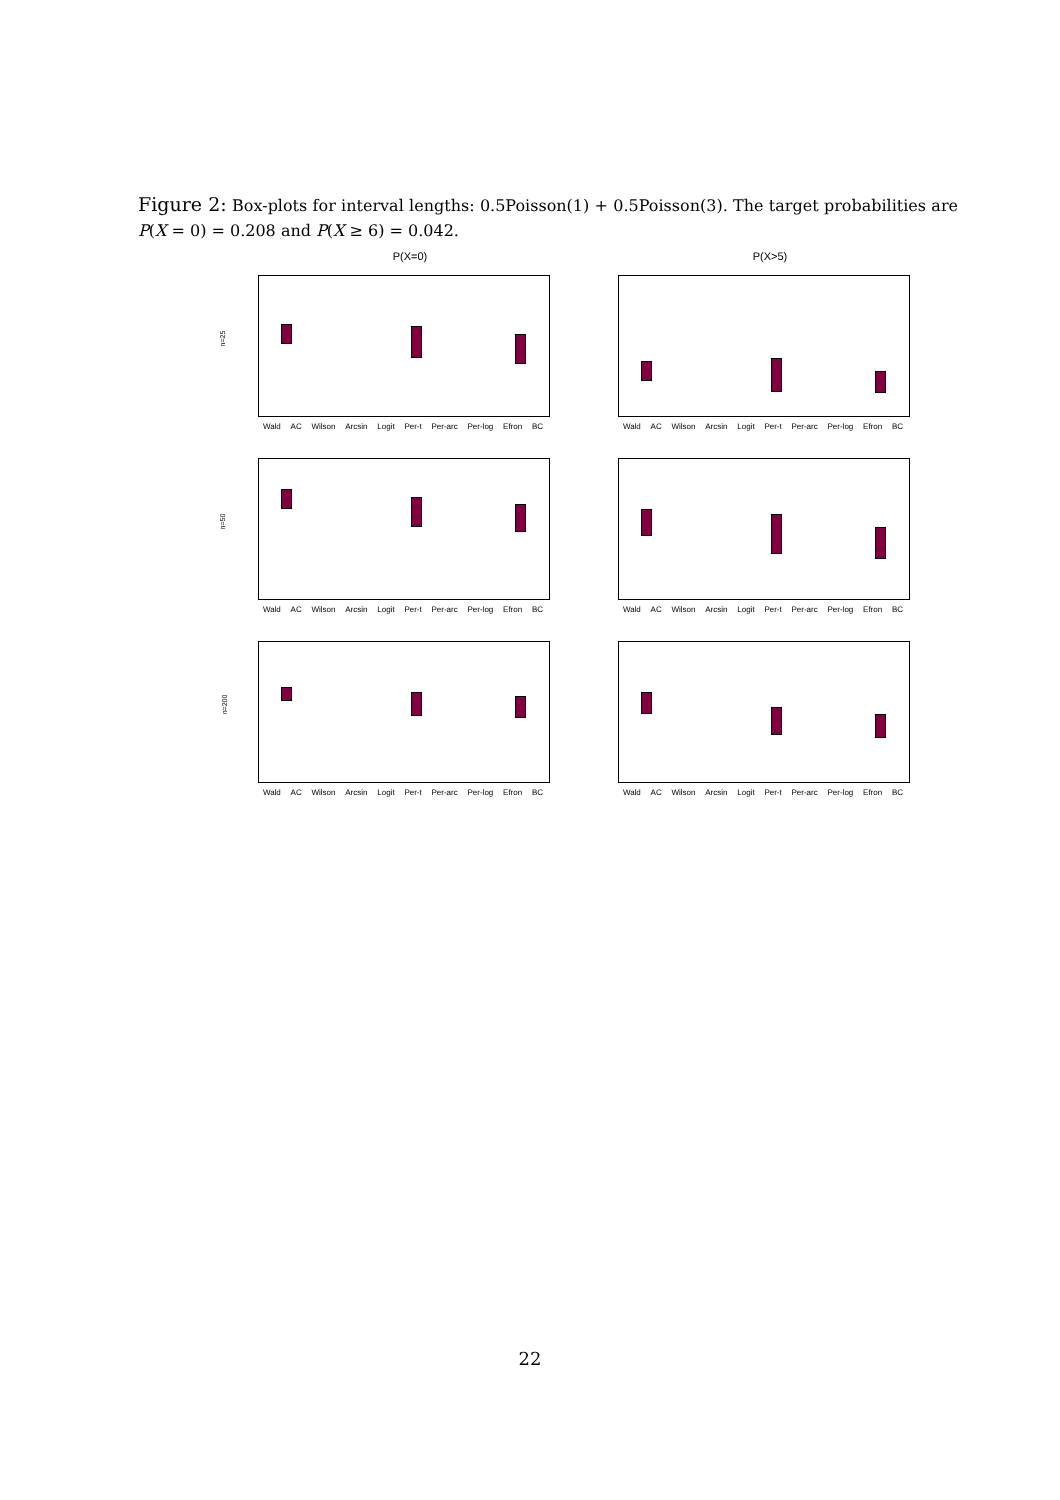Figure 2: Box-plots for interval lengths: 0.5Poisson(1) + 0.5Poisson(3). The target probabilities are P(X = 0) = 0.208 and P(X ≥ 6) = 0.042.
P(X=0)
n=25
Wald AC Wilson Arcsin Logit Per-t Per-arc Per-log Efron BC
P(X>5)
Wald AC Wilson Arcsin Logit Per-t Per-arc Per-log Efron BC
n=50
Wald AC Wilson Arcsin Logit Per-t Per-arc Per-log Efron BC
Wald AC Wilson Arcsin Logit Per-t Per-arc Per-log Efron BC
n=200
Wald AC Wilson Arcsin Logit Per-t Per-arc Per-log Efron BC
Wald AC Wilson Arcsin Logit Per-t Per-arc Per-log Efron BC
22